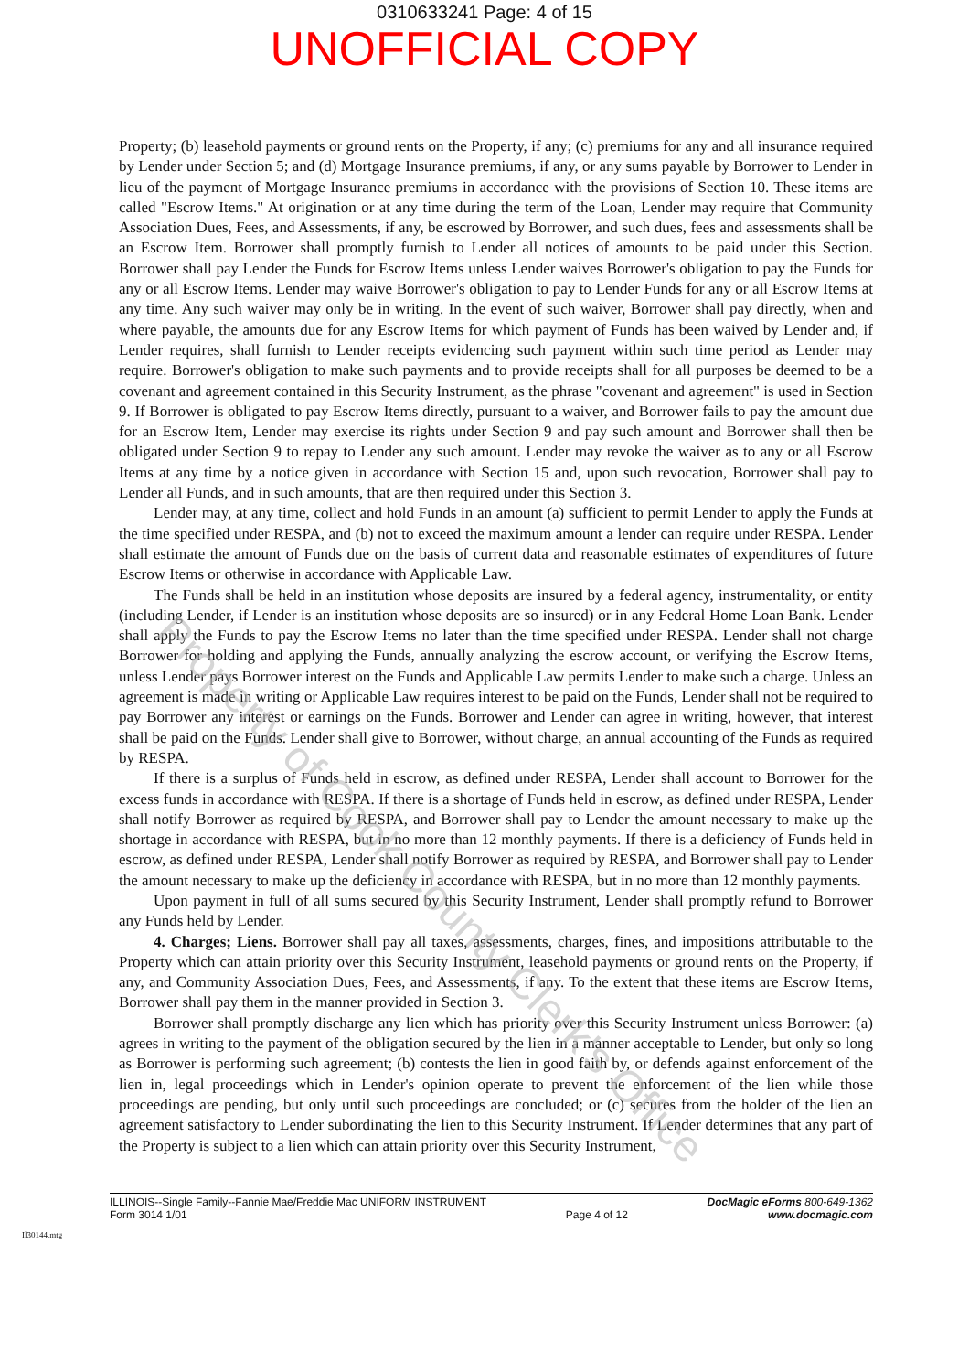0310633241 Page: 4 of 15
UNOFFICIAL COPY
Property; (b) leasehold payments or ground rents on the Property, if any; (c) premiums for any and all insurance required by Lender under Section 5; and (d) Mortgage Insurance premiums, if any, or any sums payable by Borrower to Lender in lieu of the payment of Mortgage Insurance premiums in accordance with the provisions of Section 10. These items are called "Escrow Items." At origination or at any time during the term of the Loan, Lender may require that Community Association Dues, Fees, and Assessments, if any, be escrowed by Borrower, and such dues, fees and assessments shall be an Escrow Item. Borrower shall promptly furnish to Lender all notices of amounts to be paid under this Section. Borrower shall pay Lender the Funds for Escrow Items unless Lender waives Borrower's obligation to pay the Funds for any or all Escrow Items. Lender may waive Borrower's obligation to pay to Lender Funds for any or all Escrow Items at any time. Any such waiver may only be in writing. In the event of such waiver, Borrower shall pay directly, when and where payable, the amounts due for any Escrow Items for which payment of Funds has been waived by Lender and, if Lender requires, shall furnish to Lender receipts evidencing such payment within such time period as Lender may require. Borrower's obligation to make such payments and to provide receipts shall for all purposes be deemed to be a covenant and agreement contained in this Security Instrument, as the phrase "covenant and agreement" is used in Section 9. If Borrower is obligated to pay Escrow Items directly, pursuant to a waiver, and Borrower fails to pay the amount due for an Escrow Item, Lender may exercise its rights under Section 9 and pay such amount and Borrower shall then be obligated under Section 9 to repay to Lender any such amount. Lender may revoke the waiver as to any or all Escrow Items at any time by a notice given in accordance with Section 15 and, upon such revocation, Borrower shall pay to Lender all Funds, and in such amounts, that are then required under this Section 3.
Lender may, at any time, collect and hold Funds in an amount (a) sufficient to permit Lender to apply the Funds at the time specified under RESPA, and (b) not to exceed the maximum amount a lender can require under RESPA. Lender shall estimate the amount of Funds due on the basis of current data and reasonable estimates of expenditures of future Escrow Items or otherwise in accordance with Applicable Law.
The Funds shall be held in an institution whose deposits are insured by a federal agency, instrumentality, or entity (including Lender, if Lender is an institution whose deposits are so insured) or in any Federal Home Loan Bank. Lender shall apply the Funds to pay the Escrow Items no later than the time specified under RESPA. Lender shall not charge Borrower for holding and applying the Funds, annually analyzing the escrow account, or verifying the Escrow Items, unless Lender pays Borrower interest on the Funds and Applicable Law permits Lender to make such a charge. Unless an agreement is made in writing or Applicable Law requires interest to be paid on the Funds, Lender shall not be required to pay Borrower any interest or earnings on the Funds. Borrower and Lender can agree in writing, however, that interest shall be paid on the Funds. Lender shall give to Borrower, without charge, an annual accounting of the Funds as required by RESPA.
If there is a surplus of Funds held in escrow, as defined under RESPA, Lender shall account to Borrower for the excess funds in accordance with RESPA. If there is a shortage of Funds held in escrow, as defined under RESPA, Lender shall notify Borrower as required by RESPA, and Borrower shall pay to Lender the amount necessary to make up the shortage in accordance with RESPA, but in no more than 12 monthly payments. If there is a deficiency of Funds held in escrow, as defined under RESPA, Lender shall notify Borrower as required by RESPA, and Borrower shall pay to Lender the amount necessary to make up the deficiency in accordance with RESPA, but in no more than 12 monthly payments.
Upon payment in full of all sums secured by this Security Instrument, Lender shall promptly refund to Borrower any Funds held by Lender.
4. Charges; Liens. Borrower shall pay all taxes, assessments, charges, fines, and impositions attributable to the Property which can attain priority over this Security Instrument, leasehold payments or ground rents on the Property, if any, and Community Association Dues, Fees, and Assessments, if any. To the extent that these items are Escrow Items, Borrower shall pay them in the manner provided in Section 3.
Borrower shall promptly discharge any lien which has priority over this Security Instrument unless Borrower: (a) agrees in writing to the payment of the obligation secured by the lien in a manner acceptable to Lender, but only so long as Borrower is performing such agreement; (b) contests the lien in good faith by, or defends against enforcement of the lien in, legal proceedings which in Lender's opinion operate to prevent the enforcement of the lien while those proceedings are pending, but only until such proceedings are concluded; or (c) secures from the holder of the lien an agreement satisfactory to Lender subordinating the lien to this Security Instrument. If Lender determines that any part of the Property is subject to a lien which can attain priority over this Security Instrument,
Property of Cook County Clerk's Office
ILLINOIS--Single Family--Fannie Mae/Freddie Mac UNIFORM INSTRUMENT
Form 3014 1/01
Page 4 of 12 DocMagic eForms 800-649-1362
www.docmagic.com
Il30144.mtg